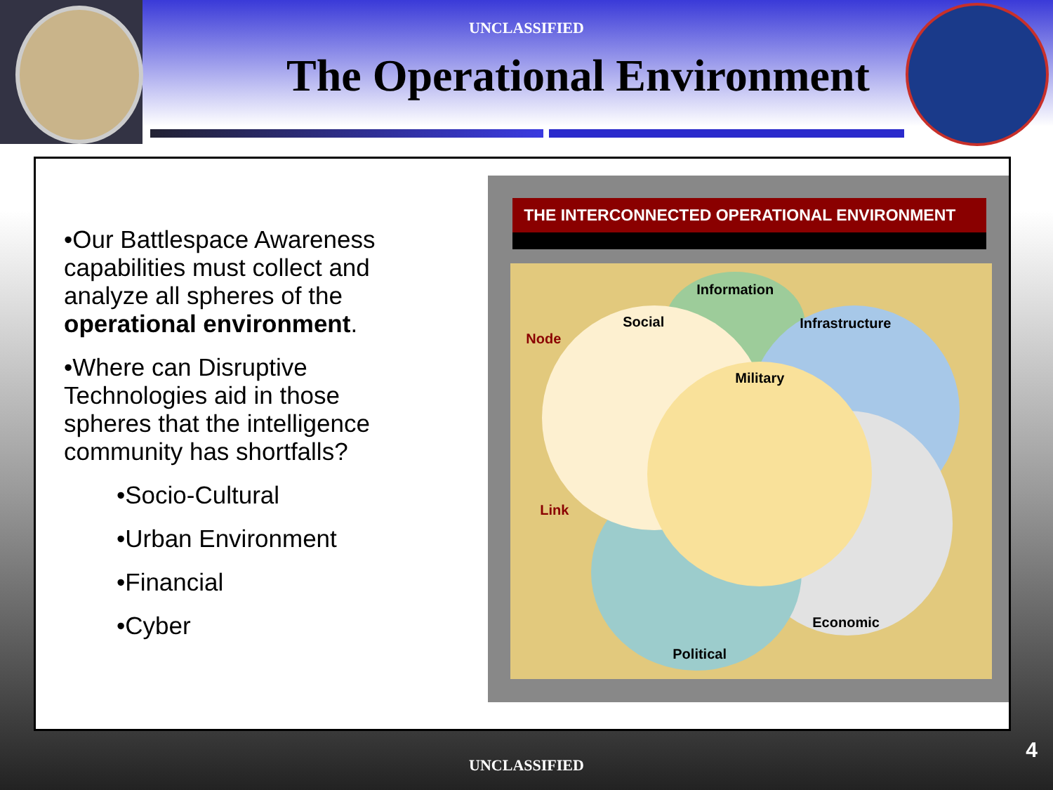UNCLASSIFIED
The Operational Environment
•Our Battlespace Awareness capabilities must collect and analyze all spheres of the operational environment.
•Where can Disruptive Technologies aid in those spheres that the intelligence community has shortfalls?
•Socio-Cultural
•Urban Environment
•Financial
•Cyber
THE INTERCONNECTED OPERATIONAL ENVIRONMENT
Information
Infrastructure
Economic
Political
Social
Military
Node
Link
4
UNCLASSIFIED